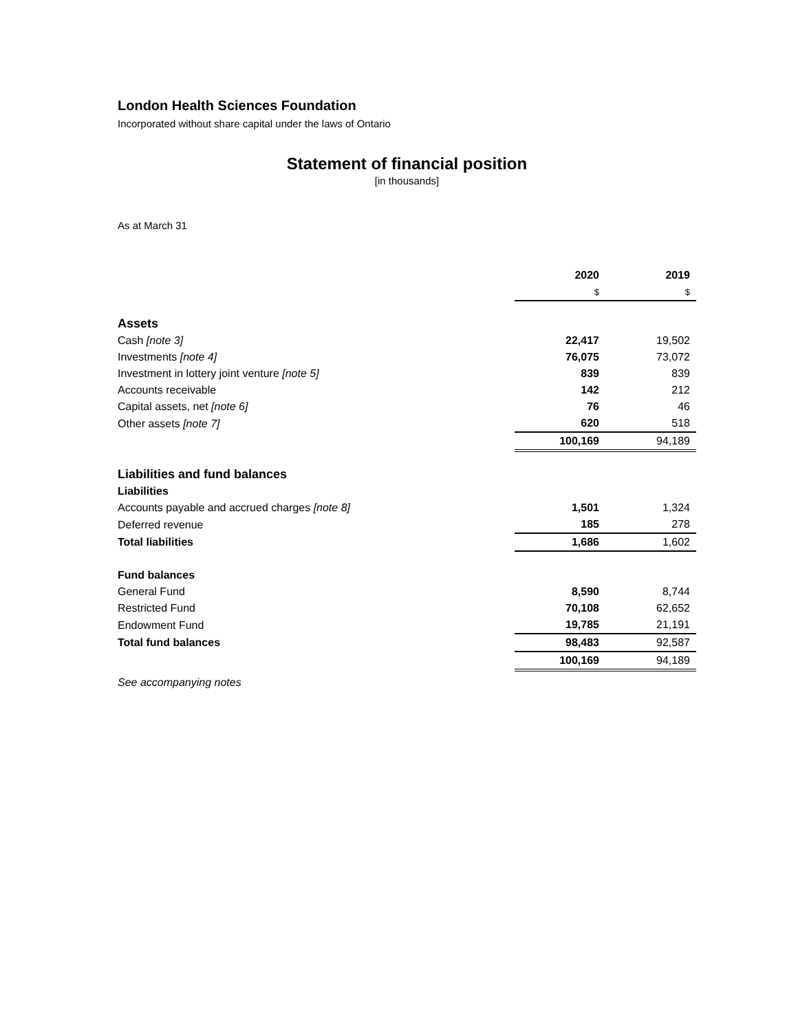London Health Sciences Foundation
Incorporated without share capital under the laws of Ontario
Statement of financial position
[in thousands]
As at March 31
| | 2020 | 2019 |
| | $ | $ |
| Assets | | |
| Cash [note 3] | 22,417 | 19,502 |
| Investments [note 4] | 76,075 | 73,072 |
| Investment in lottery joint venture [note 5] | 839 | 839 |
| Accounts receivable | 142 | 212 |
| Capital assets, net [note 6] | 76 | 46 |
| Other assets [note 7] | 620 | 518 |
| | 100,169 | 94,189 |
| Liabilities and fund balances | | |
| Liabilities | | |
| Accounts payable and accrued charges [note 8] | 1,501 | 1,324 |
| Deferred revenue | 185 | 278 |
| Total liabilities | 1,686 | 1,602 |
| Fund balances | | |
| General Fund | 8,590 | 8,744 |
| Restricted Fund | 70,108 | 62,652 |
| Endowment Fund | 19,785 | 21,191 |
| Total fund balances | 98,483 | 92,587 |
| | 100,169 | 94,189 |
| See accompanying notes | | |